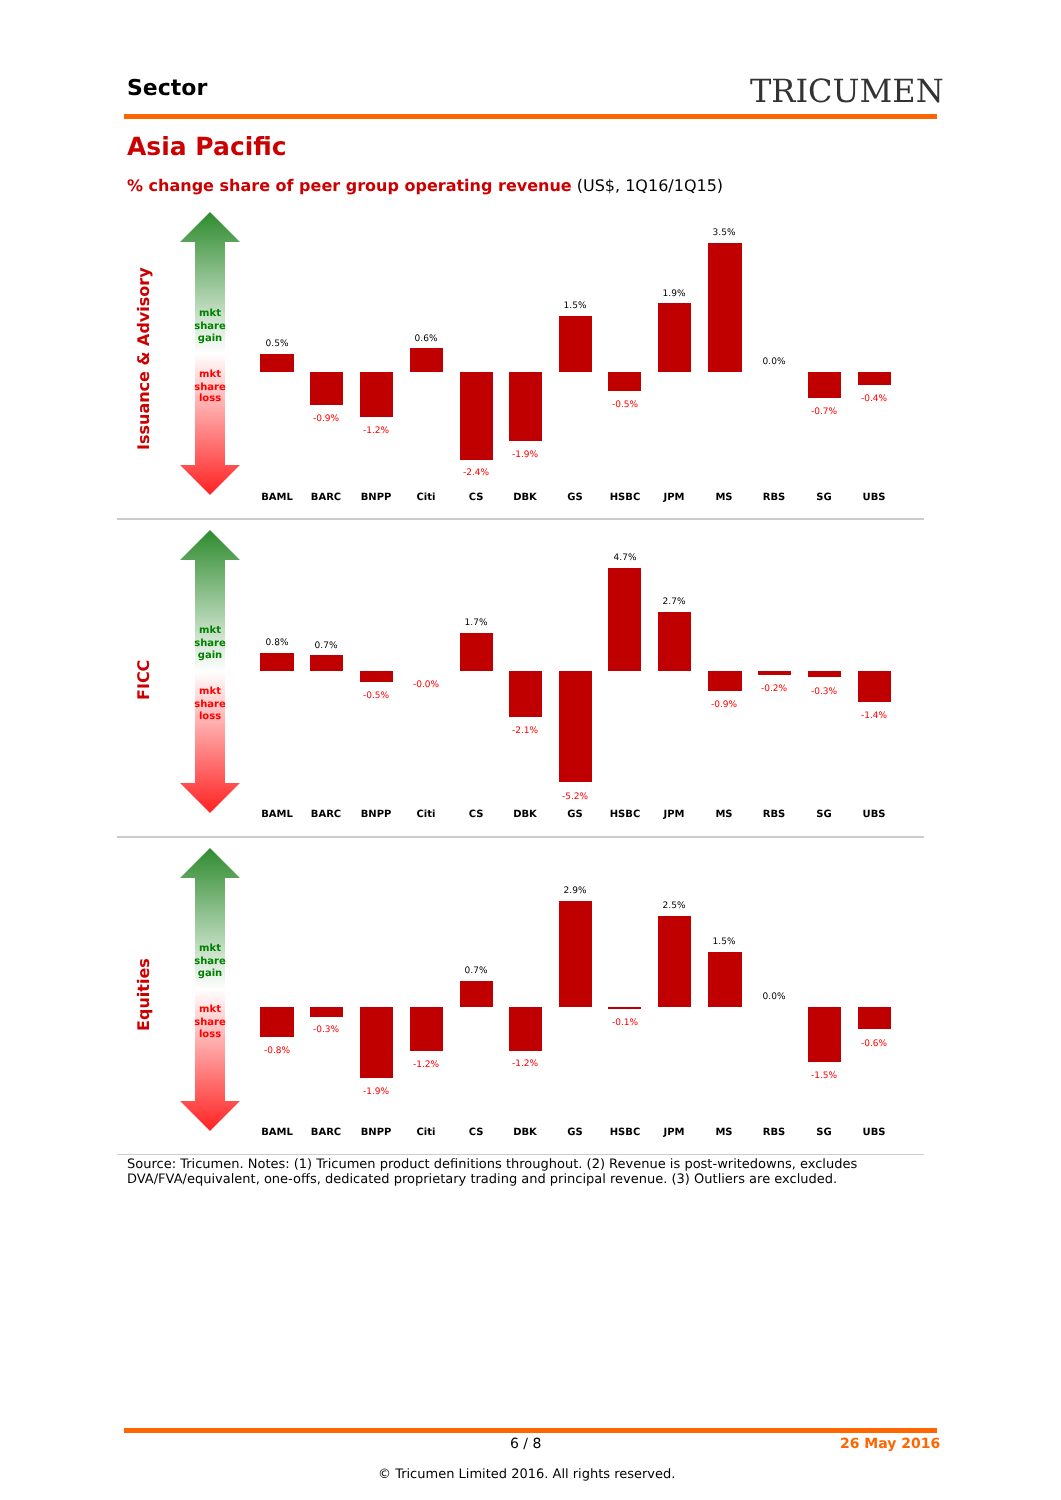Sector TRICUMEN
Asia Pacific
% change share of peer group operating revenue (US$, 1Q16/1Q15)
Issuance & Advisory
FICC
Equities
mkt
share
gain
mkt
share
gain
mkt
share
gain
mkt
share
loss
mkt
share
loss
mkt
share
loss
0.5%
-0.9%
-1.2%
0.6%
-2.4%
-1.9%
1.5%
-0.5%
1.9%
3.5%
0.0%
-0.7%
-0.4%
0.8%
0.7%
-0.5%
-0.0%
1.7%
-2.1%
-5.2%
4.7%
2.7%
-0.9%
-0.2%
-0.3%
-1.4%
-0.8%
-0.3%
-1.9%
-1.2%
0.7%
-1.2%
2.9%
-0.1%
2.5%
1.5%
0.0%
-1.5%
-0.6%
BAML
BARC
BNPP
Citi
CS
DBK
GS
HSBC
JPM
MS
RBS
SG
UBS
BAML
BARC
BNPP
Citi
CS
DBK
GS
HSBC
JPM
MS
RBS
SG
UBS
BAML
BARC
BNPP
Citi
CS
DBK
GS
HSBC
JPM
MS
RBS
SG
UBS
Source: Tricumen. Notes: (1) Tricumen product definitions throughout. (2) Revenue is post-writedowns, excludes DVA/FVA/equivalent, one-offs, dedicated proprietary trading and principal revenue. (3) Outliers are excluded.
6 / 8 26 May 2016
© Tricumen Limited 2016. All rights reserved.